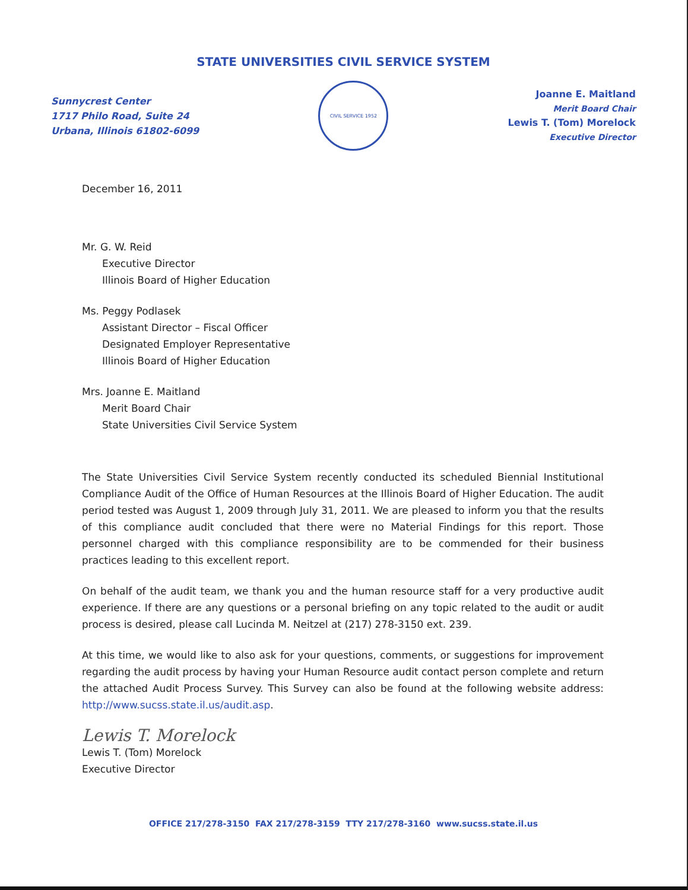STATE UNIVERSITIES CIVIL SERVICE SYSTEM
Sunnycrest Center
1717 Philo Road, Suite 24
Urbana, Illinois 61802-6099
CIVIL SERVICE 1952
Joanne E. Maitland
Merit Board Chair
Lewis T. (Tom) Morelock
Executive Director
December 16, 2011
Mr. G. W. Reid
Executive Director
Illinois Board of Higher Education
Ms. Peggy Podlasek
Assistant Director – Fiscal Officer
Designated Employer Representative
Illinois Board of Higher Education
Mrs. Joanne E. Maitland
Merit Board Chair
State Universities Civil Service System
The State Universities Civil Service System recently conducted its scheduled Biennial Institutional Compliance Audit of the Office of Human Resources at the Illinois Board of Higher Education. The audit period tested was August 1, 2009 through July 31, 2011. We are pleased to inform you that the results of this compliance audit concluded that there were no Material Findings for this report. Those personnel charged with this compliance responsibility are to be commended for their business practices leading to this excellent report.
On behalf of the audit team, we thank you and the human resource staff for a very productive audit experience. If there are any questions or a personal briefing on any topic related to the audit or audit process is desired, please call Lucinda M. Neitzel at (217) 278-3150 ext. 239.
At this time, we would like to also ask for your questions, comments, or suggestions for improvement regarding the audit process by having your Human Resource audit contact person complete and return the attached Audit Process Survey. This Survey can also be found at the following website address: http://www.sucss.state.il.us/audit.asp.
Lewis T. Morelock
Lewis T. (Tom) Morelock
Executive Director
OFFICE 217/278-3150 FAX 217/278-3159 TTY 217/278-3160 www.sucss.state.il.us